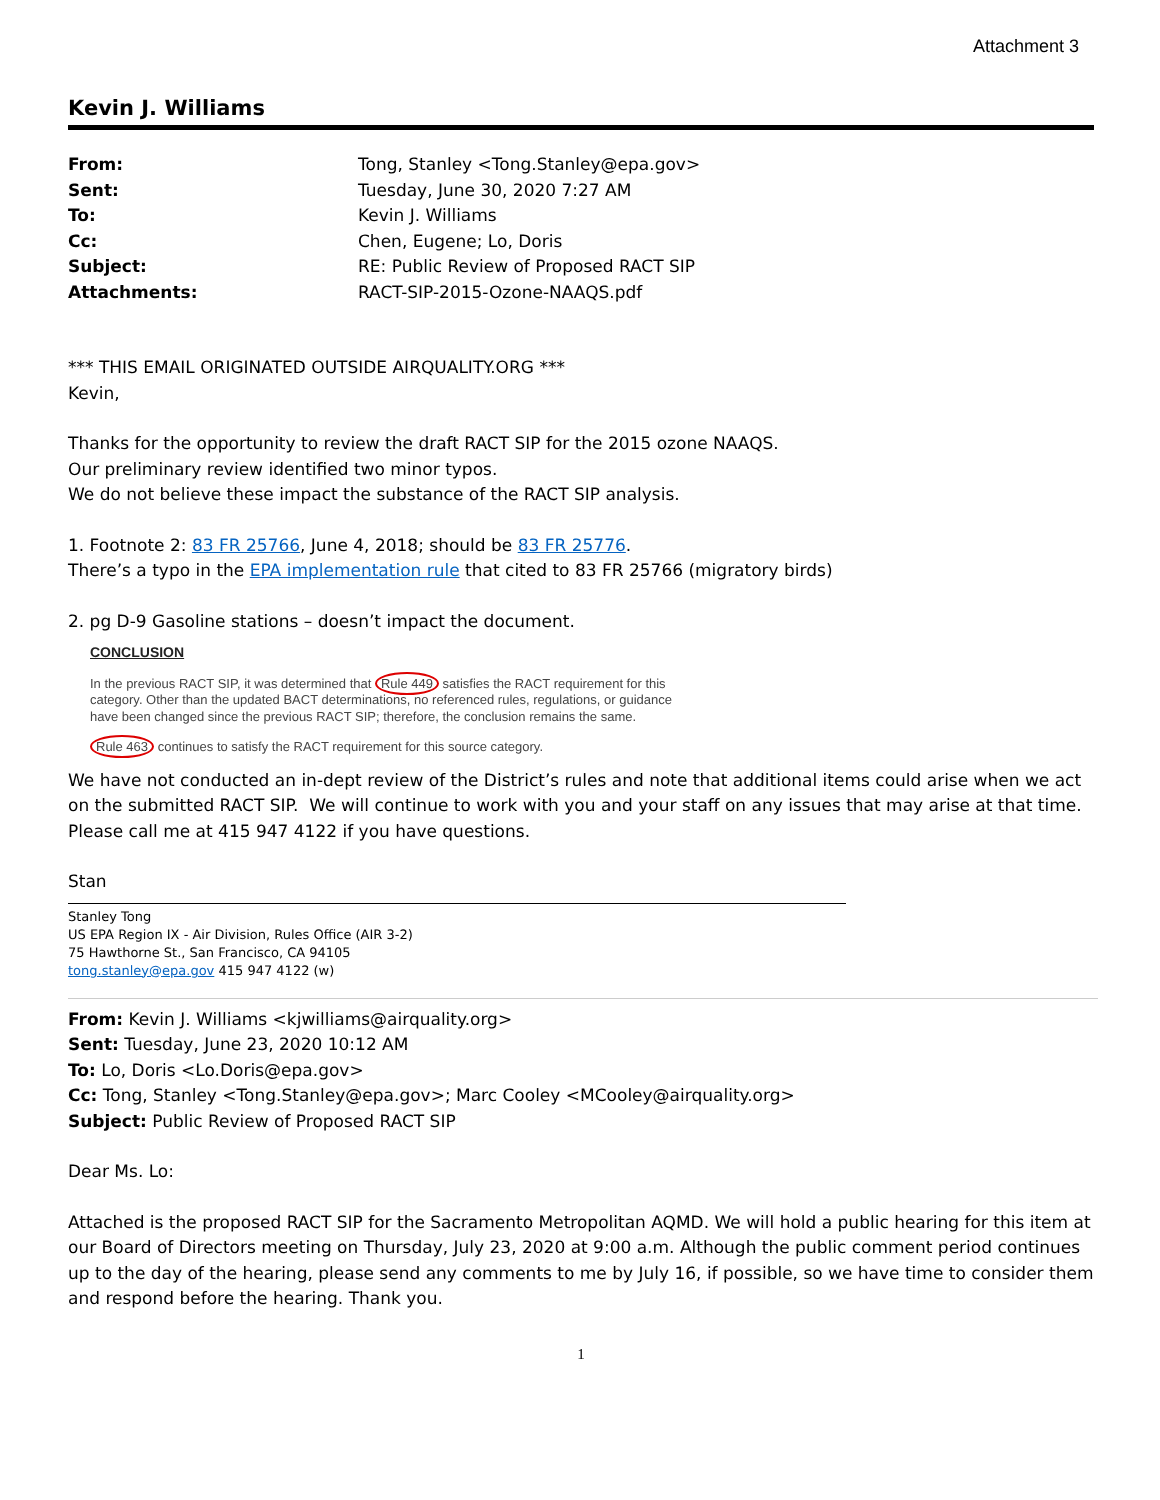Attachment 3
Kevin J. Williams
| From: | Tong, Stanley <Tong.Stanley@epa.gov> |
| Sent: | Tuesday, June 30, 2020 7:27 AM |
| To: | Kevin J. Williams |
| Cc: | Chen, Eugene; Lo, Doris |
| Subject: | RE: Public Review of Proposed RACT SIP |
| Attachments: | RACT-SIP-2015-Ozone-NAAQS.pdf |
*** THIS EMAIL ORIGINATED OUTSIDE AIRQUALITY.ORG ***
Kevin,
Thanks for the opportunity to review the draft RACT SIP for the 2015 ozone NAAQS.
Our preliminary review identified two minor typos.
We do not believe these impact the substance of the RACT SIP analysis.
1. Footnote 2: 83 FR 25766, June 4, 2018; should be 83 FR 25776.
There’s a typo in the EPA implementation rule that cited to 83 FR 25766 (migratory birds)
2. pg D-9 Gasoline stations – doesn’t impact the document.
CONCLUSION
In the previous RACT SIP, it was determined that Rule 449 satisfies the RACT requirement for this category. Other than the updated BACT determinations, no referenced rules, regulations, or guidance have been changed since the previous RACT SIP; therefore, the conclusion remains the same.
Rule 463 continues to satisfy the RACT requirement for this source category.
We have not conducted an in-dept review of the District’s rules and note that additional items could arise when we act on the submitted RACT SIP. We will continue to work with you and your staff on any issues that may arise at that time. Please call me at 415 947 4122 if you have questions.
Stan
Stanley Tong
US EPA Region IX - Air Division, Rules Office (AIR 3-2)
75 Hawthorne St., San Francisco, CA 94105
tong.stanley@epa.gov 415 947 4122 (w)
From: Kevin J. Williams <kjwilliams@airquality.org>
Sent: Tuesday, June 23, 2020 10:12 AM
To: Lo, Doris <Lo.Doris@epa.gov>
Cc: Tong, Stanley <Tong.Stanley@epa.gov>; Marc Cooley <MCooley@airquality.org>
Subject: Public Review of Proposed RACT SIP
Dear Ms. Lo:
Attached is the proposed RACT SIP for the Sacramento Metropolitan AQMD. We will hold a public hearing for this item at our Board of Directors meeting on Thursday, July 23, 2020 at 9:00 a.m. Although the public comment period continues up to the day of the hearing, please send any comments to me by July 16, if possible, so we have time to consider them and respond before the hearing. Thank you.
1